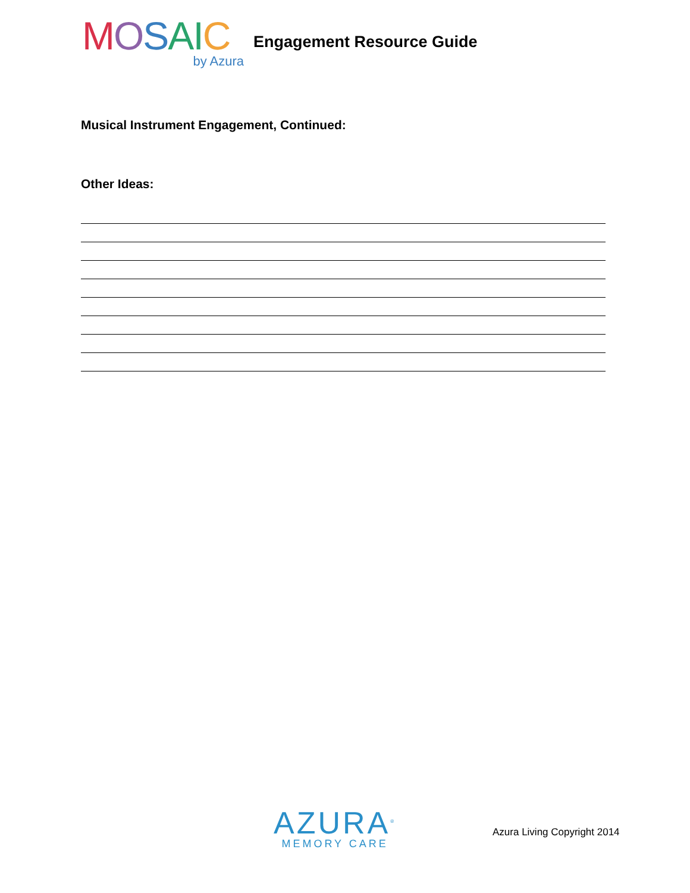MOSAIC
by Azura
Engagement Resource Guide
Musical Instrument Engagement, Continued:
Other Ideas:
AZURA<sup>®</sup>
MEMORY CARE
Azura Living Copyright 2014